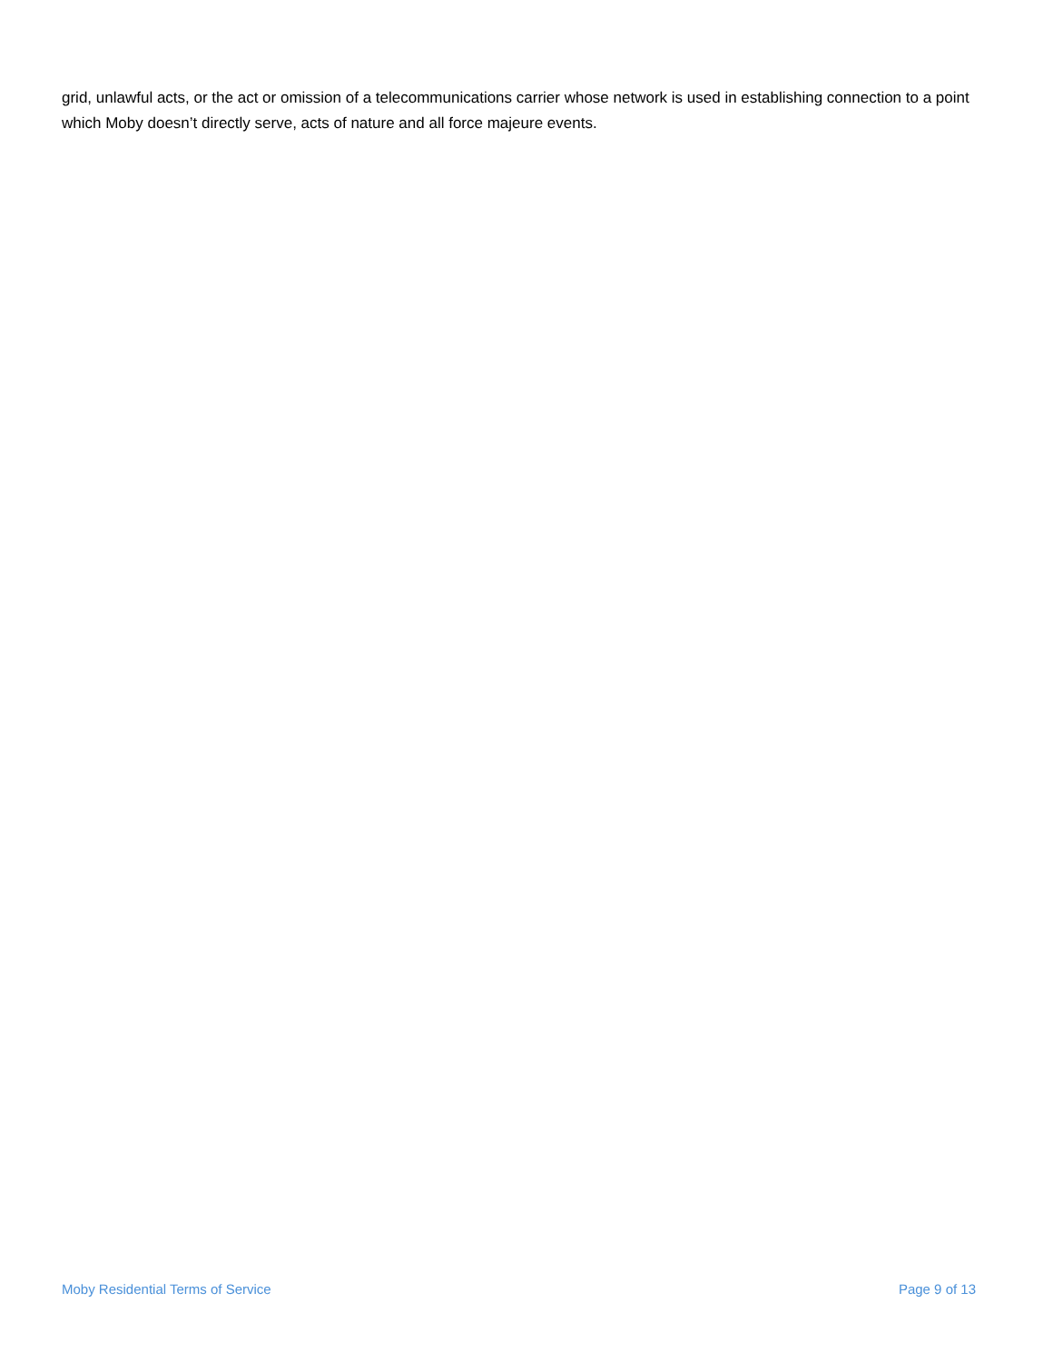grid, unlawful acts, or the act or omission of a telecommunications carrier whose network is used in establishing connection to a point which Moby doesn’t directly serve, acts of nature and all force majeure events.
Moby Residential Terms of Service Page 9 of 13